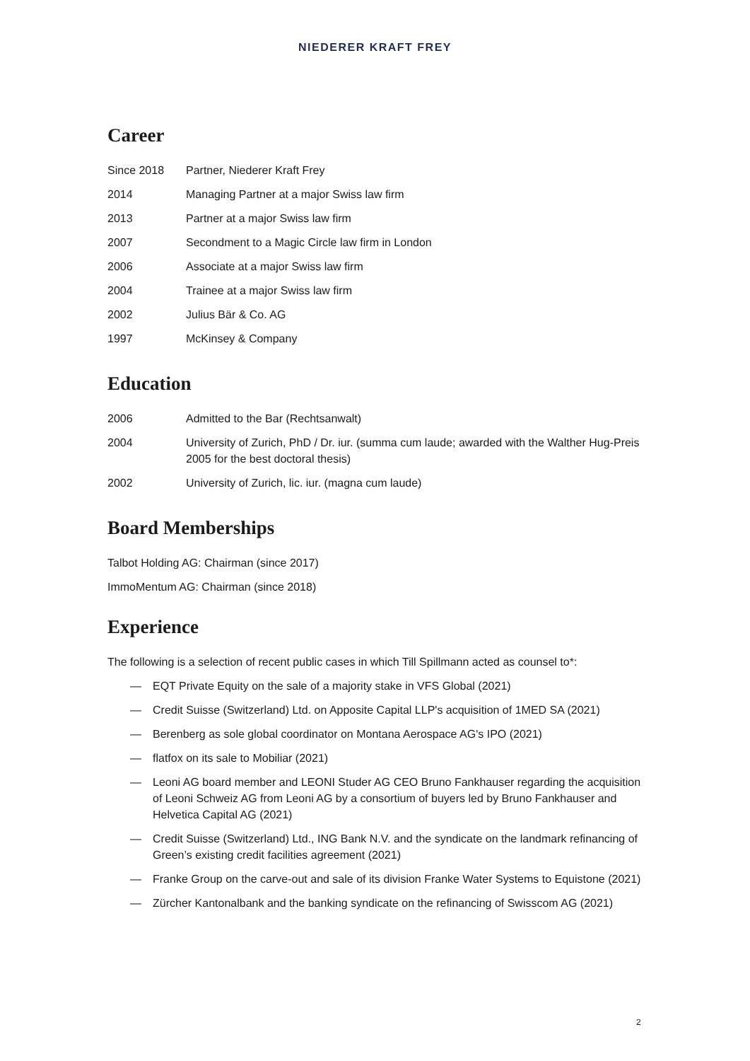NIEDERER KRAFT FREY
Career
| Since 2018 | Partner, Niederer Kraft Frey |
| 2014 | Managing Partner at a major Swiss law firm |
| 2013 | Partner at a major Swiss law firm |
| 2007 | Secondment to a Magic Circle law firm in London |
| 2006 | Associate at a major Swiss law firm |
| 2004 | Trainee at a major Swiss law firm |
| 2002 | Julius Bär & Co. AG |
| 1997 | McKinsey & Company |
Education
| 2006 | Admitted to the Bar (Rechtsanwalt) |
| 2004 | University of Zurich, PhD / Dr. iur. (summa cum laude; awarded with the Walther Hug-Preis 2005 for the best doctoral thesis) |
| 2002 | University of Zurich, lic. iur. (magna cum laude) |
Board Memberships
Talbot Holding AG: Chairman (since 2017)
ImmoMentum AG: Chairman (since 2018)
Experience
The following is a selection of recent public cases in which Till Spillmann acted as counsel to*:
— EQT Private Equity on the sale of a majority stake in VFS Global (2021)
— Credit Suisse (Switzerland) Ltd. on Apposite Capital LLP's acquisition of 1MED SA (2021)
— Berenberg as sole global coordinator on Montana Aerospace AG's IPO (2021)
— flatfox on its sale to Mobiliar (2021)
— Leoni AG board member and LEONI Studer AG CEO Bruno Fankhauser regarding the acquisition of Leoni Schweiz AG from Leoni AG by a consortium of buyers led by Bruno Fankhauser and Helvetica Capital AG (2021)
— Credit Suisse (Switzerland) Ltd., ING Bank N.V. and the syndicate on the landmark refinancing of Green’s existing credit facilities agreement (2021)
— Franke Group on the carve-out and sale of its division Franke Water Systems to Equistone (2021)
— Zürcher Kantonalbank and the banking syndicate on the refinancing of Swisscom AG (2021)
2